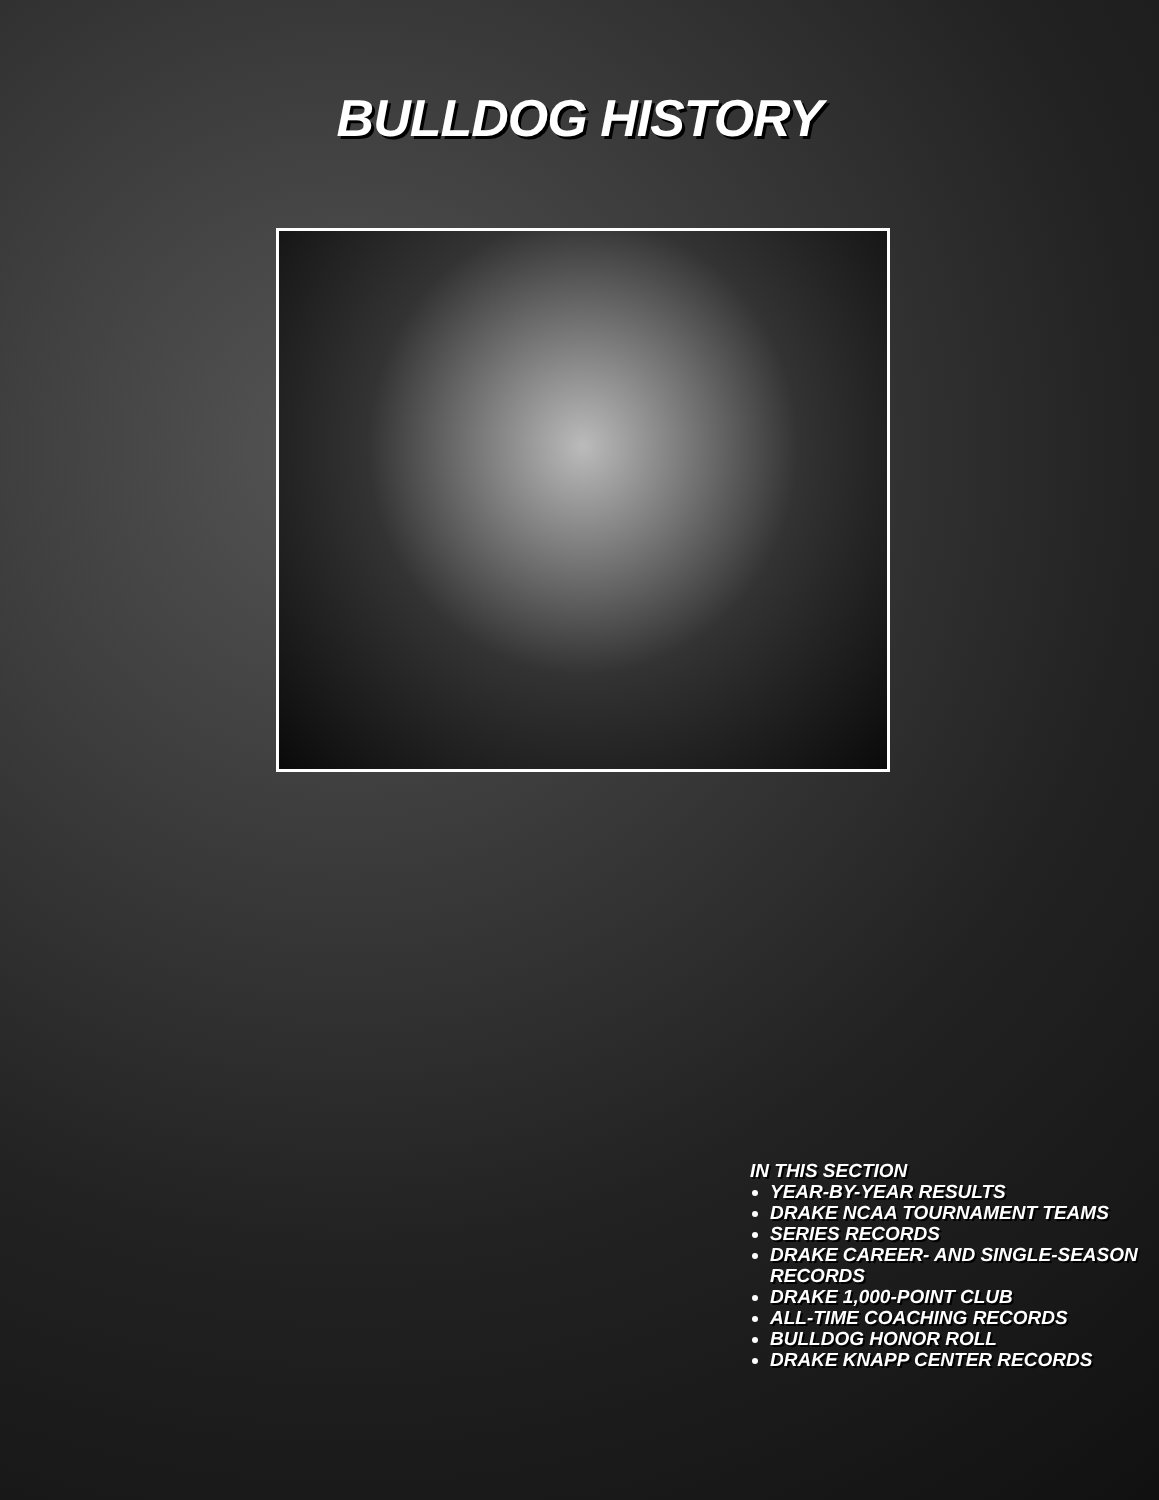BULLDOG HISTORY
IN THIS SECTION
YEAR-BY-YEAR RESULTS
DRAKE NCAA TOURNAMENT TEAMS
SERIES RECORDS
DRAKE CAREER- AND SINGLE-SEASON RECORDS
DRAKE 1,000-POINT CLUB
ALL-TIME COACHING RECORDS
BULLDOG HONOR ROLL
DRAKE KNAPP CENTER RECORDS